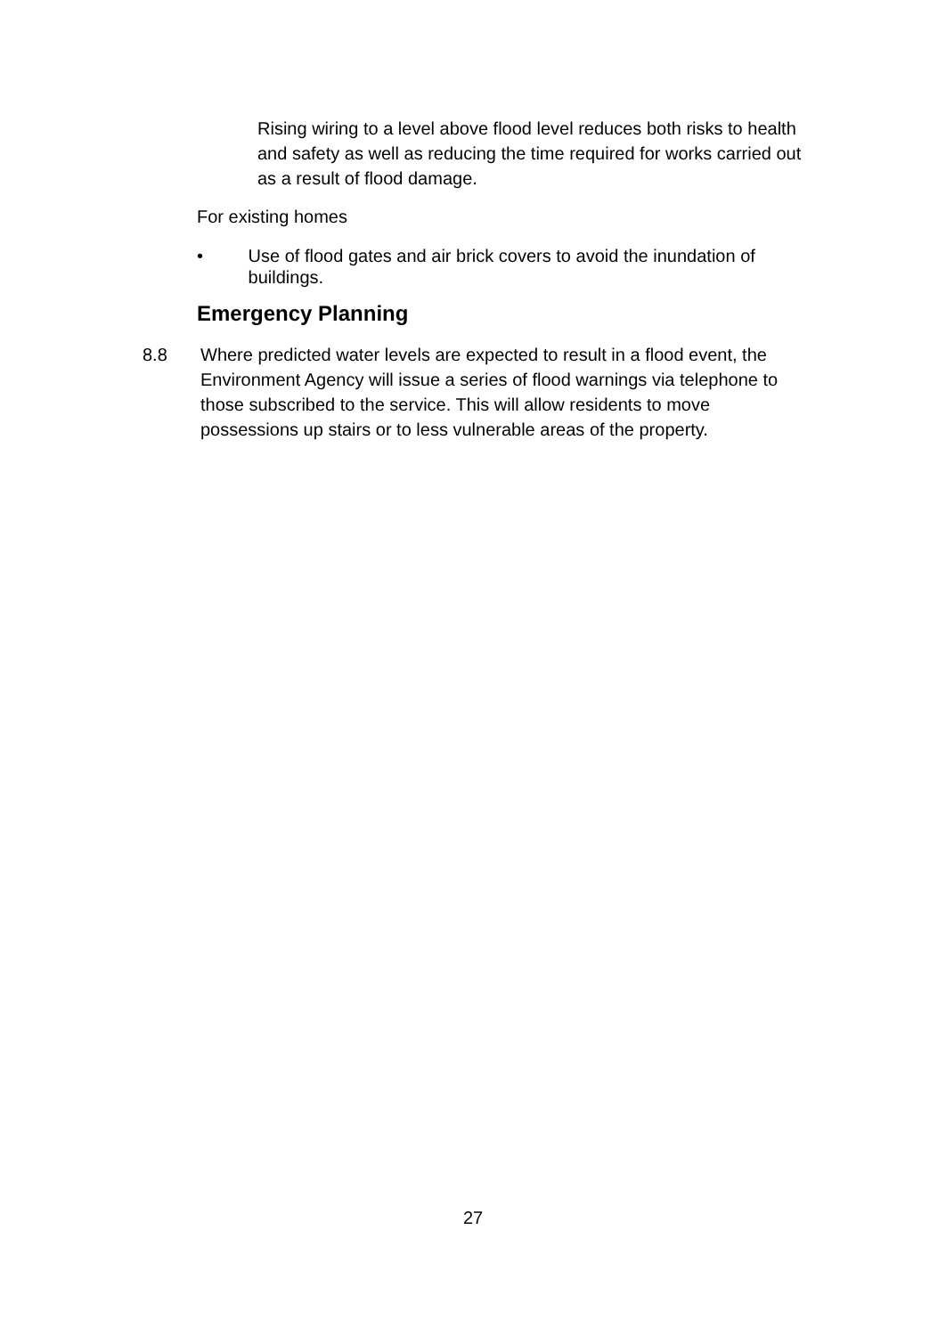Rising wiring to a level above flood level reduces both risks to health and safety as well as reducing the time required for works carried out as a result of flood damage.
For existing homes
• Use of flood gates and air brick covers to avoid the inundation of buildings.
Emergency Planning
8.8 Where predicted water levels are expected to result in a flood event, the Environment Agency will issue a series of flood warnings via telephone to those subscribed to the service. This will allow residents to move possessions up stairs or to less vulnerable areas of the property.
27